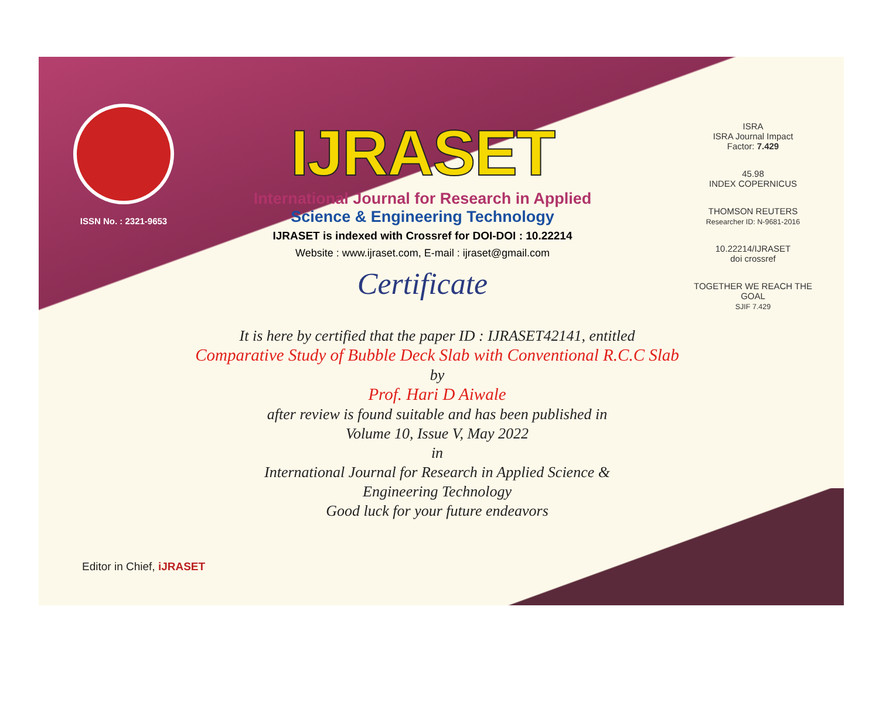ISSN No. : 2321-9653
IJRASET
International Journal for Research in Applied
Science & Engineering Technology
IJRASET is indexed with Crossref for DOI-DOI : 10.22214
Website : www.ijraset.com, E-mail : ijraset@gmail.com
Certificate
ISRA
ISRA Journal Impact
Factor: 7.429
45.98
INDEX COPERNICUS
THOMSON REUTERS
Researcher ID: N-9681-2016
10.22214/IJRASET
doi crossref
TOGETHER WE REACH THE GOAL
SJIF 7.429
It is here by certified that the paper ID : IJRASET42141, entitled
Comparative Study of Bubble Deck Slab with Conventional R.C.C Slab
by
Prof. Hari D Aiwale
after review is found suitable and has been published in
Volume 10, Issue V, May 2022
in
International Journal for Research in Applied Science &
Engineering Technology
Good luck for your future endeavors
Editor in Chief, iJRASET